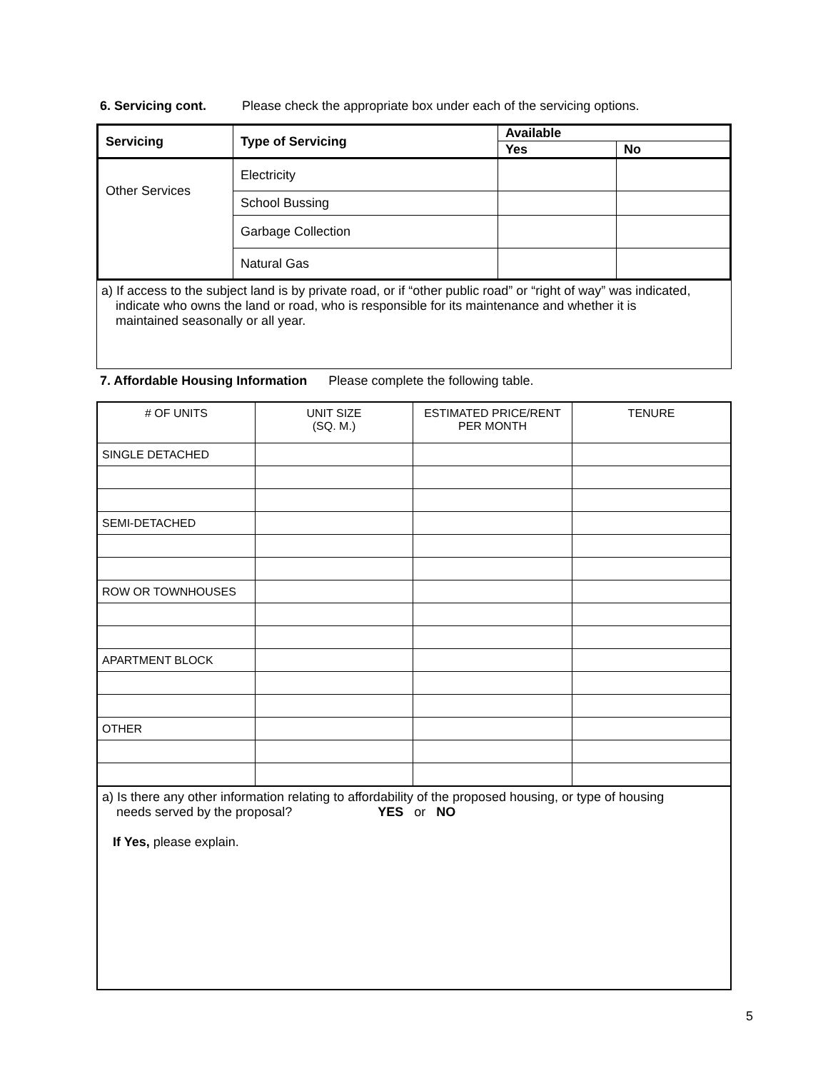6. Servicing cont. Please check the appropriate box under each of the servicing options.
| Servicing | Type of Servicing | Available | |
| --- | --- | --- | --- |
| | | Yes | No |
| Other Services | Electricity | | |
| | School Bussing | | |
| | Garbage Collection | | |
| | Natural Gas | | |
a) If access to the subject land is by private road, or if “other public road” or “right of way” was indicated,
indicate who owns the land or road, who is responsible for its maintenance and whether it is
maintained seasonally or all year.
7. Affordable Housing Information Please complete the following table.
| # OF UNITS | UNIT SIZE (SQ. M.) | ESTIMATED PRICE/RENT PER MONTH | TENURE |
| --- | --- | --- | --- |
| SINGLE DETACHED | | | |
| SEMI-DETACHED | | | |
| ROW OR TOWNHOUSES | | | |
| APARTMENT BLOCK | | | |
| OTHER | | | |
a) Is there any other information relating to affordability of the proposed housing, or type of housing
needs served by the proposal? YES or NO
If Yes, please explain.
5